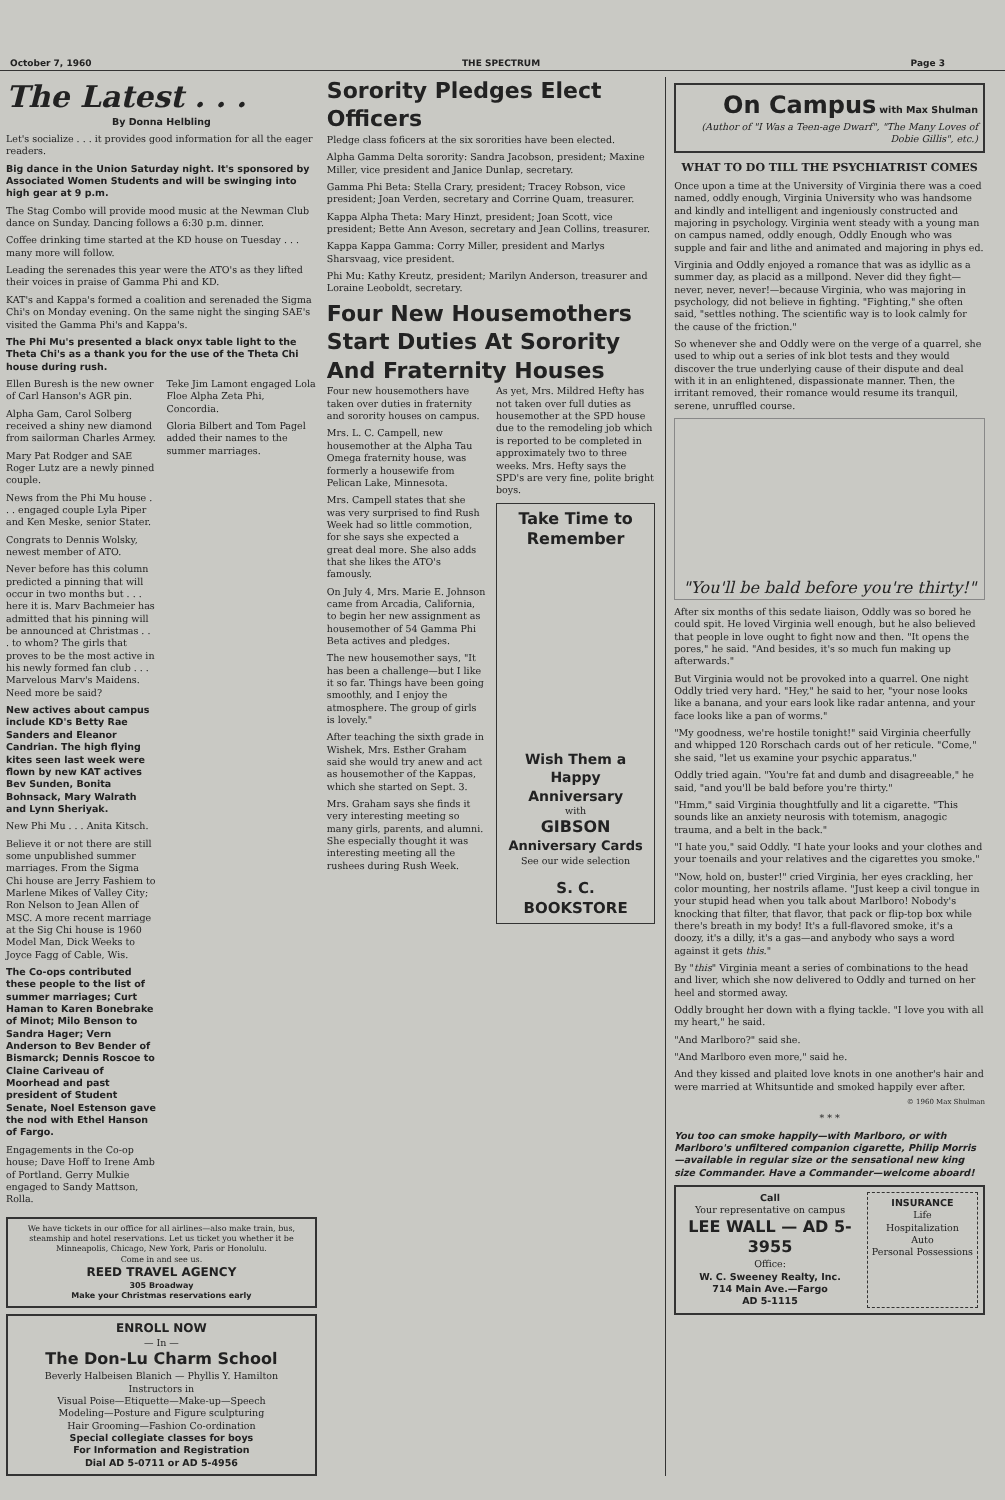October 7, 1960 THE SPECTRUM Page 3
The Latest . . .
By Donna Helbling
Let's socialize . . . it provides good information for all the eager readers.
Big dance in the Union Saturday night. It's sponsored by Associated Women Students and will be swinging into high gear at 9 p.m.
The Stag Combo will provide mood music at the Newman Club dance on Sunday. Dancing follows a 6:30 p.m. dinner.
Coffee drinking time started at the KD house on Tuesday . . . many more will follow.
Leading the serenades this year were the ATO's as they lifted their voices in praise of Gamma Phi and KD.
KAT's and Kappa's formed a coalition and serenaded the Sigma Chi's on Monday evening. On the same night the singing SAE's visited the Gamma Phi's and Kappa's.
The Phi Mu's presented a black onyx table light to the Theta Chi's as a thank you for the use of the Theta Chi house during rush.
Ellen Buresh is the new owner of Carl Hanson's AGR pin.
Alpha Gam, Carol Solberg received a shiny new diamond from sailorman Charles Armey.
Mary Pat Rodger and SAE Roger Lutz are a newly pinned couple.
News from the Phi Mu house . . . engaged couple Lyla Piper and Ken Meske, senior Stater.
Congrats to Dennis Wolsky, newest member of ATO.
Never before has this column predicted a pinning that will occur in two months but . . . here it is. Marv Bachmeier has admitted that his pinning will be announced at Christmas . . . to whom? The girls that proves to be the most active in his newly formed fan club . . . Marvelous Marv's Maidens. Need more be said?
New actives about campus include KD's Betty Rae Sanders and Eleanor Candrian. The high flying kites seen last week were flown by new KAT actives Bev Sunden, Bonita Bohnsack, Mary Walrath and Lynn Sheriyak.
New Phi Mu . . . Anita Kitsch.
Believe it or not there are still some unpublished summer marriages. From the Sigma Chi house are Jerry Fashiem to Marlene Mikes of Valley City; Ron Nelson to Jean Allen of MSC. A more recent marriage at the Sig Chi house is 1960 Model Man, Dick Weeks to Joyce Fagg of Cable, Wis.
The Co-ops contributed these people to the list of summer marriages; Curt Haman to Karen Bonebrake of Minot; Milo Benson to Sandra Hager; Vern Anderson to Bev Bender of Bismarck; Dennis Roscoe to Claine Cariveau of Moorhead and past president of Student Senate, Noel Estenson gave the nod with Ethel Hanson of Fargo.
Engagements in the Co-op house; Dave Hoff to Irene Amb of Portland. Gerry Mulkie engaged to Sandy Mattson, Rolla.
Teke Jim Lamont engaged Lola Floe Alpha Zeta Phi, Concordia.
Gloria Bilbert and Tom Pagel added their names to the summer marriages.
We have tickets in our office for all airlines—also make train, bus, steamship and hotel reservations. Let us ticket you whether it be Minneapolis, Chicago, New York, Paris or Honolulu.
Come in and see us.
REED TRAVEL AGENCY
305 Broadway
Make your Christmas reservations early
ENROLL NOW
— In —
The Don-Lu Charm School
Beverly Halbeisen Blanich — Phyllis Y. Hamilton
Instructors in
Visual Poise—Etiquette—Make-up—Speech
Modeling—Posture and Figure sculpturing
Hair Grooming—Fashion Co-ordination
Special collegiate classes for boys
For Information and Registration
Dial AD 5-0711 or AD 5-4956
Sorority Pledges Elect Officers
Pledge class foficers at the six sororities have been elected.
Alpha Gamma Delta sorority: Sandra Jacobson, president; Maxine Miller, vice president and Janice Dunlap, secretary.
Gamma Phi Beta: Stella Crary, president; Tracey Robson, vice president; Joan Verden, secretary and Corrine Quam, treasurer.
Kappa Alpha Theta: Mary Hinzt, president; Joan Scott, vice president; Bette Ann Aveson, secretary and Jean Collins, treasurer.
Kappa Kappa Gamma: Corry Miller, president and Marlys Sharsvaag, vice president.
Phi Mu: Kathy Kreutz, president; Marilyn Anderson, treasurer and Loraine Leoboldt, secretary.
Four New Housemothers Start Duties At Sorority And Fraternity Houses
Four new housemothers have taken over duties in fraternity and sorority houses on campus.
Mrs. L. C. Campell, new housemother at the Alpha Tau Omega fraternity house, was formerly a housewife from Pelican Lake, Minnesota.
Mrs. Campell states that she was very surprised to find Rush Week had so little commotion, for she says she expected a great deal more. She also adds that she likes the ATO's famously.
On July 4, Mrs. Marie E. Johnson came from Arcadia, California, to begin her new assignment as housemother of 54 Gamma Phi Beta actives and pledges.
The new housemother says, "It has been a challenge—but I like it so far. Things have been going smoothly, and I enjoy the atmosphere. The group of girls is lovely."
After teaching the sixth grade in Wishek, Mrs. Esther Graham said she would try anew and act as housemother of the Kappas, which she started on Sept. 3.
Mrs. Graham says she finds it very interesting meeting so many girls, parents, and alumni. She especially thought it was interesting meeting all the rushees during Rush Week.
As yet, Mrs. Mildred Hefty has not taken over full duties as housemother at the SPD house due to the remodeling job which is reported to be completed in approximately two to three weeks. Mrs. Hefty says the SPD's are very fine, polite bright boys.
Take Time to Remember
Wish Them a Happy Anniversary
with
GIBSON
Anniversary Cards
See our wide selection
S. C. BOOKSTORE
On Campus with Max Shulman
(Author of "I Was a Teen-age Dwarf", "The Many Loves of Dobie Gillis", etc.)
WHAT TO DO TILL THE PSYCHIATRIST COMES
Once upon a time at the University of Virginia there was a coed named, oddly enough, Virginia University who was handsome and kindly and intelligent and ingeniously constructed and majoring in psychology. Virginia went steady with a young man on campus named, oddly enough, Oddly Enough who was supple and fair and lithe and animated and majoring in phys ed.
Virginia and Oddly enjoyed a romance that was as idyllic as a summer day, as placid as a millpond. Never did they fight—never, never, never!—because Virginia, who was majoring in psychology, did not believe in fighting. "Fighting," she often said, "settles nothing. The scientific way is to look calmly for the cause of the friction."
So whenever she and Oddly were on the verge of a quarrel, she used to whip out a series of ink blot tests and they would discover the true underlying cause of their dispute and deal with it in an enlightened, dispassionate manner. Then, the irritant removed, their romance would resume its tranquil, serene, unruffled course.
"You'll be bald before you're thirty!"
After six months of this sedate liaison, Oddly was so bored he could spit. He loved Virginia well enough, but he also believed that people in love ought to fight now and then. "It opens the pores," he said. "And besides, it's so much fun making up afterwards."
But Virginia would not be provoked into a quarrel. One night Oddly tried very hard. "Hey," he said to her, "your nose looks like a banana, and your ears look like radar antenna, and your face looks like a pan of worms."
"My goodness, we're hostile tonight!" said Virginia cheerfully and whipped 120 Rorschach cards out of her reticule. "Come," she said, "let us examine your psychic apparatus."
Oddly tried again. "You're fat and dumb and disagreeable," he said, "and you'll be bald before you're thirty."
"Hmm," said Virginia thoughtfully and lit a cigarette. "This sounds like an anxiety neurosis with totemism, anagogic trauma, and a belt in the back."
"I hate you," said Oddly. "I hate your looks and your clothes and your toenails and your relatives and the cigarettes you smoke."
"Now, hold on, buster!" cried Virginia, her eyes crackling, her color mounting, her nostrils aflame. "Just keep a civil tongue in your stupid head when you talk about Marlboro! Nobody's knocking that filter, that flavor, that pack or flip-top box while there's breath in my body! It's a full-flavored smoke, it's a doozy, it's a dilly, it's a gas—and anybody who says a word against it gets this."
By "this" Virginia meant a series of combinations to the head and liver, which she now delivered to Oddly and turned on her heel and stormed away.
Oddly brought her down with a flying tackle. "I love you with all my heart," he said.
"And Marlboro?" said she.
"And Marlboro even more," said he.
And they kissed and plaited love knots in one another's hair and were married at Whitsuntide and smoked happily ever after.
© 1960 Max Shulman
* * *
You too can smoke happily—with Marlboro, or with Marlboro's unfiltered companion cigarette, Philip Morris—available in regular size or the sensational new king size Commander. Have a Commander—welcome aboard!
Call
Your representative on campus
LEE WALL — AD 5-3955
Office:
W. C. Sweeney Realty, Inc.
714 Main Ave.—Fargo
AD 5-1115
INSURANCE
Life
Hospitalization
Auto
Personal Possessions